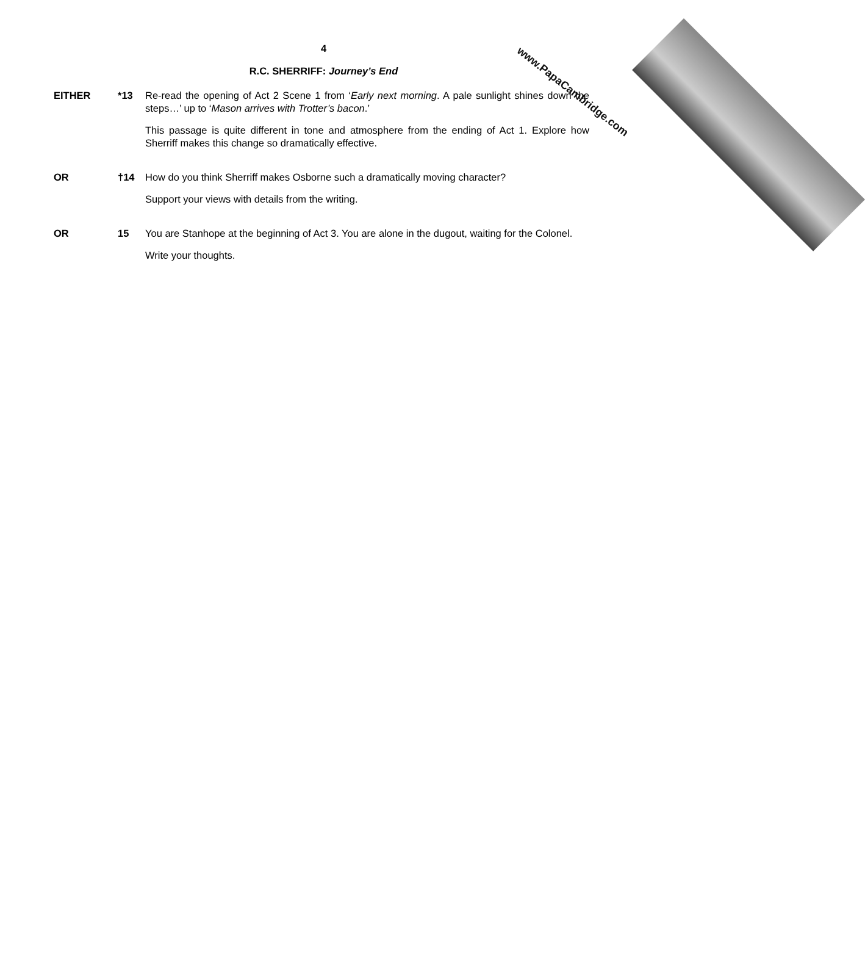www.PapaCambridge.com
4
R.C. SHERRIFF: Journey’s End
EITHER *13 Re-read the opening of Act 2 Scene 1 from ‘Early next morning. A pale sunlight shines down the steps…’ up to ‘Mason arrives with Trotter’s bacon.’
This passage is quite different in tone and atmosphere from the ending of Act 1. Explore how Sherriff makes this change so dramatically effective.
OR †14 How do you think Sherriff makes Osborne such a dramatically moving character?
Support your views with details from the writing.
OR 15 You are Stanhope at the beginning of Act 3. You are alone in the dugout, waiting for the Colonel.
Write your thoughts.